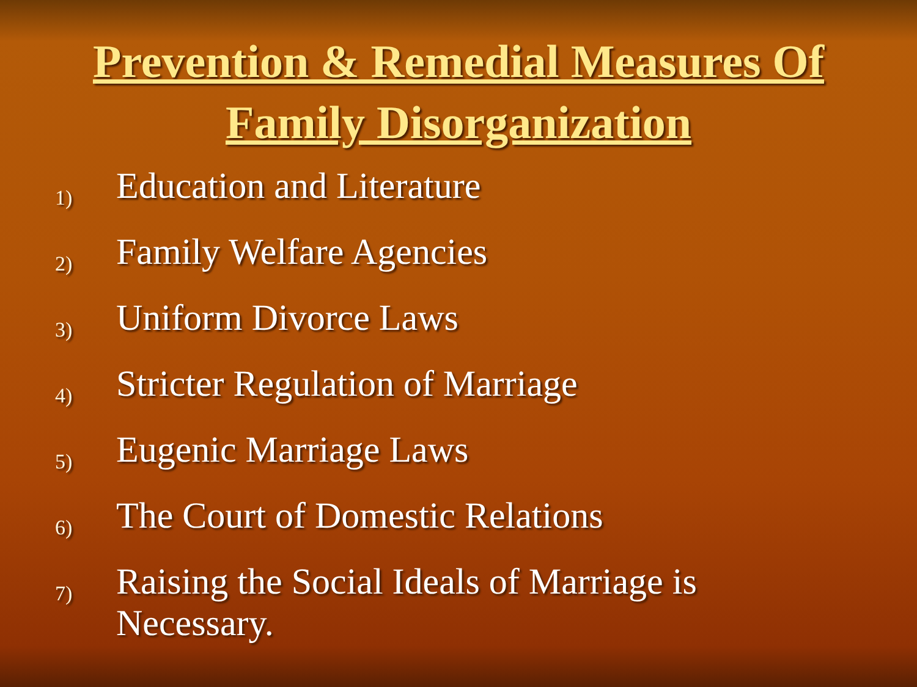Prevention & Remedial Measures Of
Family Disorganization
1) Education and Literature
2) Family Welfare Agencies
3) Uniform Divorce Laws
4) Stricter Regulation of Marriage
5) Eugenic Marriage Laws
6) The Court of Domestic Relations
7) Raising the Social Ideals of Marriage is Necessary.